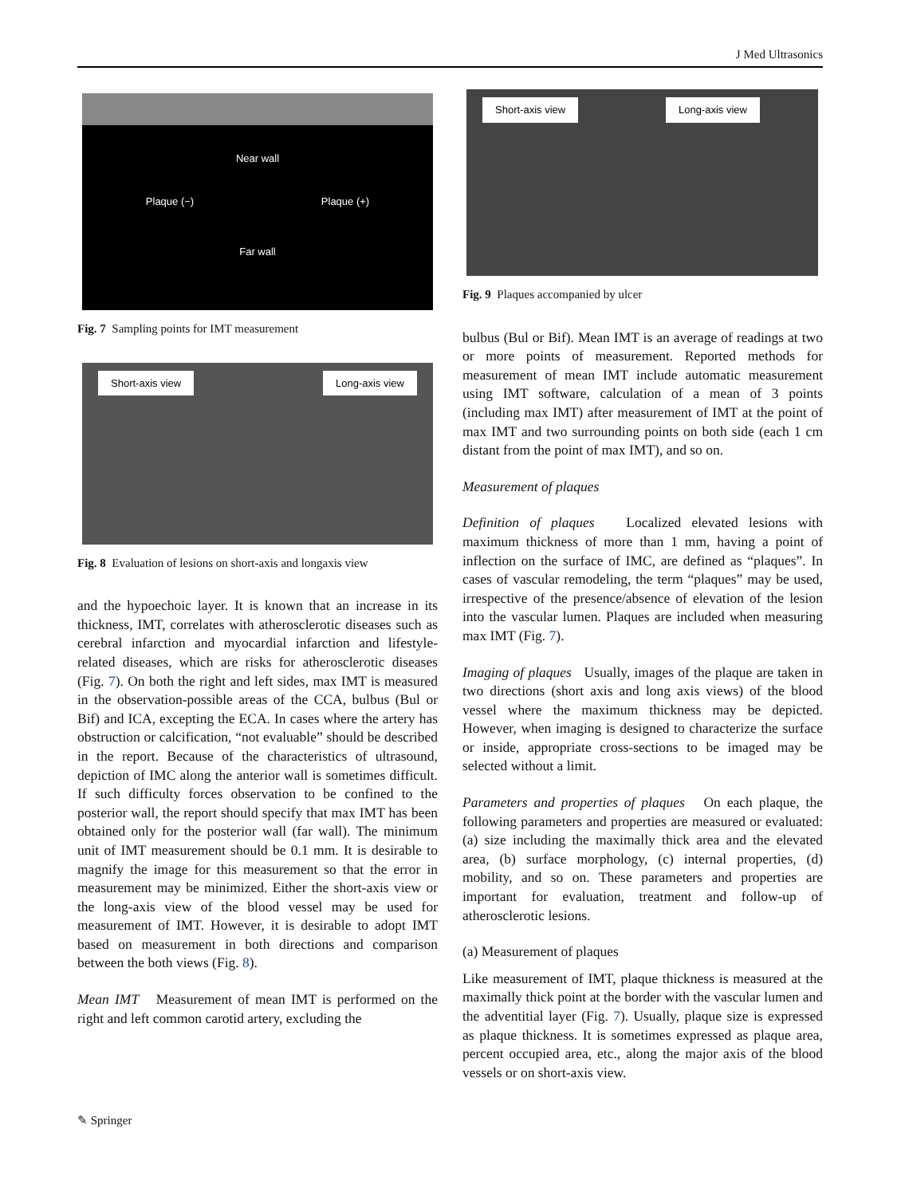J Med Ultrasonics
Near wall
Plaque (−) Plaque (+)
Far wall
Fig. 7 Sampling points for IMT measurement
Short-axis view Long-axis view
Fig. 8 Evaluation of lesions on short-axis and longaxis view
and the hypoechoic layer. It is known that an increase in its thickness, IMT, correlates with atherosclerotic diseases such as cerebral infarction and myocardial infarction and lifestyle-related diseases, which are risks for atherosclerotic diseases (Fig. 7). On both the right and left sides, max IMT is measured in the observation-possible areas of the CCA, bulbus (Bul or Bif) and ICA, excepting the ECA. In cases where the artery has obstruction or calcification, “not evaluable” should be described in the report. Because of the characteristics of ultrasound, depiction of IMC along the anterior wall is sometimes difficult. If such difficulty forces observation to be confined to the posterior wall, the report should specify that max IMT has been obtained only for the posterior wall (far wall). The minimum unit of IMT measurement should be 0.1 mm. It is desirable to magnify the image for this measurement so that the error in measurement may be minimized. Either the short-axis view or the long-axis view of the blood vessel may be used for measurement of IMT. However, it is desirable to adopt IMT based on measurement in both directions and comparison between the both views (Fig. 8).
Mean IMT Measurement of mean IMT is performed on the right and left common carotid artery, excluding the
Short-axis view Long-axis view
Fig. 9 Plaques accompanied by ulcer
bulbus (Bul or Bif). Mean IMT is an average of readings at two or more points of measurement. Reported methods for measurement of mean IMT include automatic measurement using IMT software, calculation of a mean of 3 points (including max IMT) after measurement of IMT at the point of max IMT and two surrounding points on both side (each 1 cm distant from the point of max IMT), and so on.
Measurement of plaques
Definition of plaques Localized elevated lesions with maximum thickness of more than 1 mm, having a point of inflection on the surface of IMC, are defined as “plaques”. In cases of vascular remodeling, the term “plaques” may be used, irrespective of the presence/absence of elevation of the lesion into the vascular lumen. Plaques are included when measuring max IMT (Fig. 7).
Imaging of plaques Usually, images of the plaque are taken in two directions (short axis and long axis views) of the blood vessel where the maximum thickness may be depicted. However, when imaging is designed to characterize the surface or inside, appropriate cross-sections to be imaged may be selected without a limit.
Parameters and properties of plaques On each plaque, the following parameters and properties are measured or evaluated: (a) size including the maximally thick area and the elevated area, (b) surface morphology, (c) internal properties, (d) mobility, and so on. These parameters and properties are important for evaluation, treatment and follow-up of atherosclerotic lesions.
(a) Measurement of plaques
Like measurement of IMT, plaque thickness is measured at the maximally thick point at the border with the vascular lumen and the adventitial layer (Fig. 7). Usually, plaque size is expressed as plaque thickness. It is sometimes expressed as plaque area, percent occupied area, etc., along the major axis of the blood vessels or on short-axis view.
✎ Springer